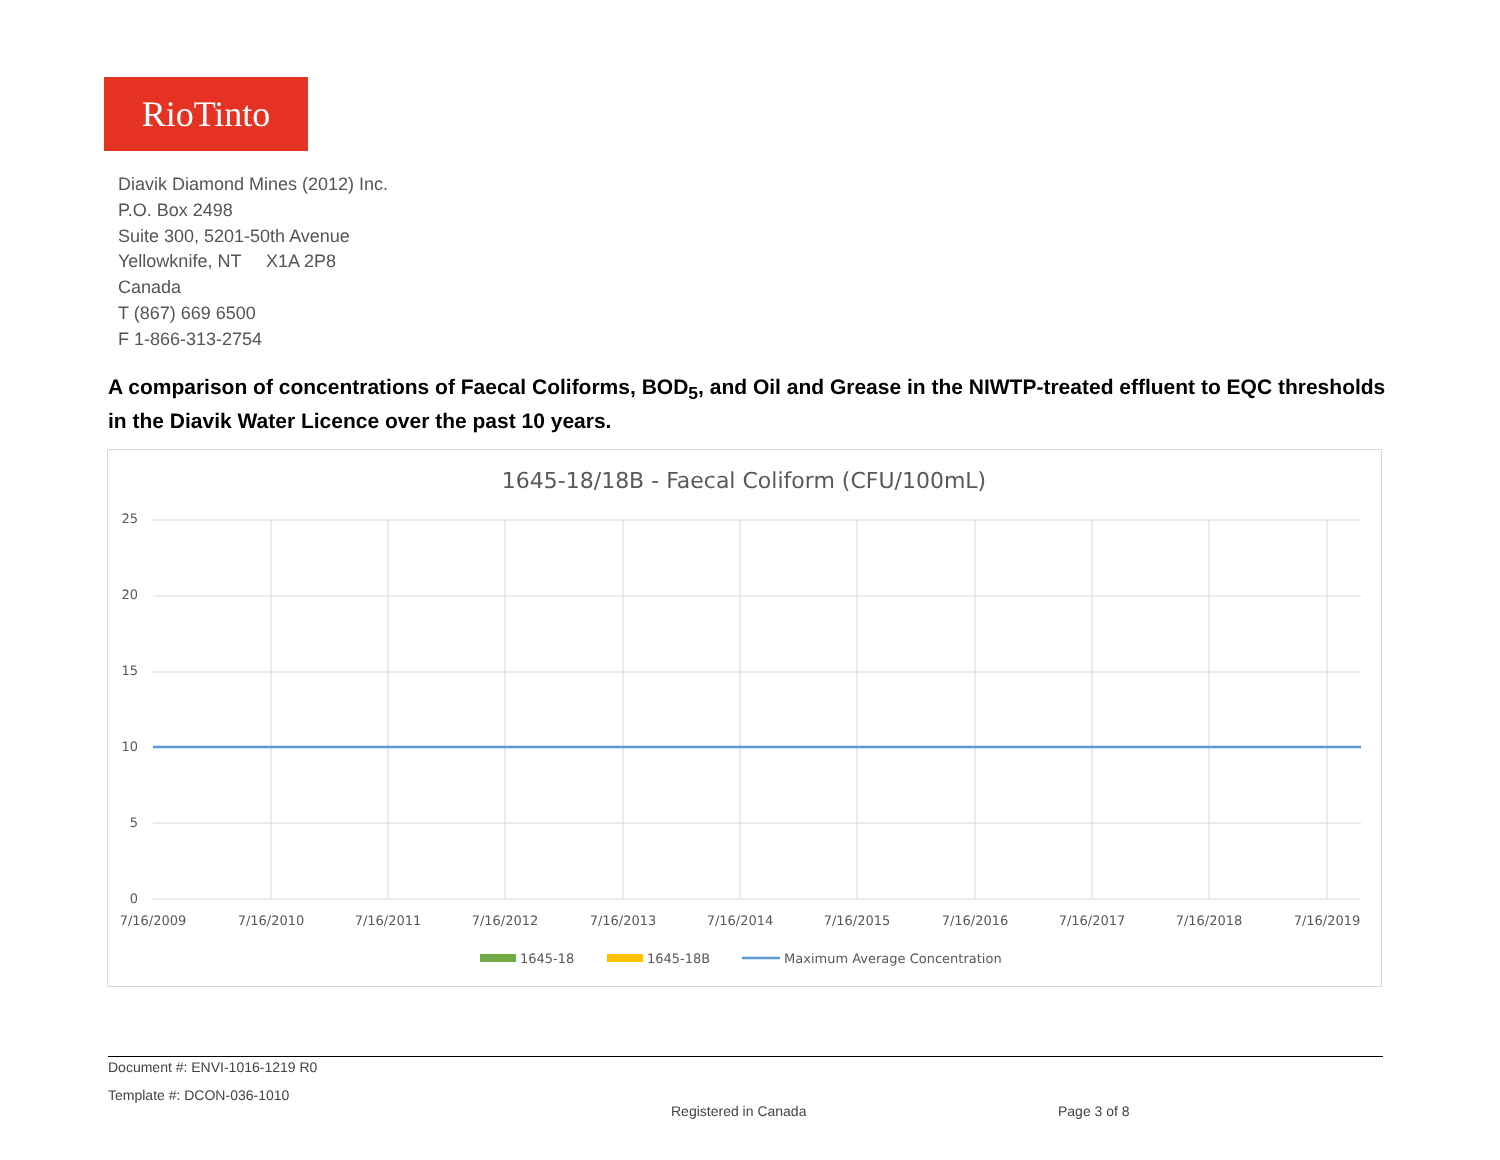RioTinto
Diavik Diamond Mines (2012) Inc.
P.O. Box 2498
Suite 300, 5201-50th Avenue
Yellowknife, NT X1A 2P8
Canada
T (867) 669 6500
F 1-866-313-2754
A comparison of concentrations of Faecal Coliforms, BOD<sub>5</sub>, and Oil and Grease in the NIWTP-treated effluent to EQC thresholds in the Diavik Water Licence over the past 10 years.
1645-18/18B - Faecal Coliform (CFU/100mL)
25
20
15
10
5
0
7/16/2009
7/16/2010
7/16/2011
7/16/2012
7/16/2013
7/16/2014
7/16/2015
7/16/2016
7/16/2017
7/16/2018
7/16/2019
1645-18
1645-18B
Maximum Average Concentration
Document #: ENVI-1016-1219 R0
Template #: DCON-036-1010 Registered in Canada Page 3 of 8